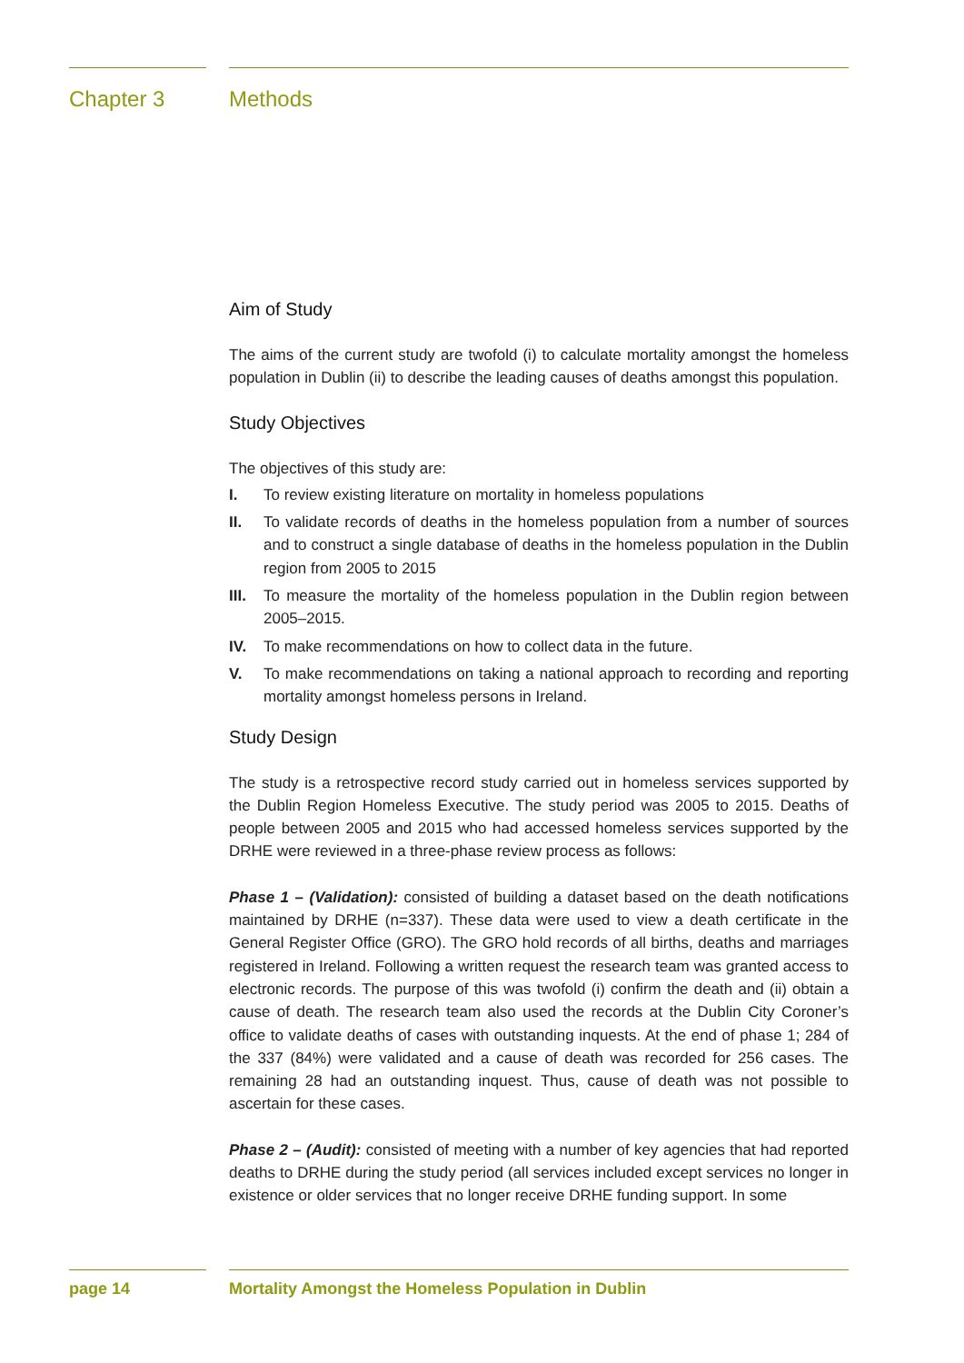Chapter 3 Methods
Aim of Study
The aims of the current study are twofold (i) to calculate mortality amongst the homeless population in Dublin (ii) to describe the leading causes of deaths amongst this population.
Study Objectives
The objectives of this study are:
I. To review existing literature on mortality in homeless populations
II. To validate records of deaths in the homeless population from a number of sources and to construct a single database of deaths in the homeless population in the Dublin region from 2005 to 2015
III. To measure the mortality of the homeless population in the Dublin region between 2005–2015.
IV. To make recommendations on how to collect data in the future.
V. To make recommendations on taking a national approach to recording and reporting mortality amongst homeless persons in Ireland.
Study Design
The study is a retrospective record study carried out in homeless services supported by the Dublin Region Homeless Executive. The study period was 2005 to 2015. Deaths of people between 2005 and 2015 who had accessed homeless services supported by the DRHE were reviewed in a three-phase review process as follows:
Phase 1 – (Validation): consisted of building a dataset based on the death notifications maintained by DRHE (n=337). These data were used to view a death certificate in the General Register Office (GRO). The GRO hold records of all births, deaths and marriages registered in Ireland. Following a written request the research team was granted access to electronic records. The purpose of this was twofold (i) confirm the death and (ii) obtain a cause of death. The research team also used the records at the Dublin City Coroner’s office to validate deaths of cases with outstanding inquests. At the end of phase 1; 284 of the 337 (84%) were validated and a cause of death was recorded for 256 cases. The remaining 28 had an outstanding inquest. Thus, cause of death was not possible to ascertain for these cases.
Phase 2 – (Audit): consisted of meeting with a number of key agencies that had reported deaths to DRHE during the study period (all services included except services no longer in existence or older services that no longer receive DRHE funding support. In some
page 14 Mortality Amongst the Homeless Population in Dublin